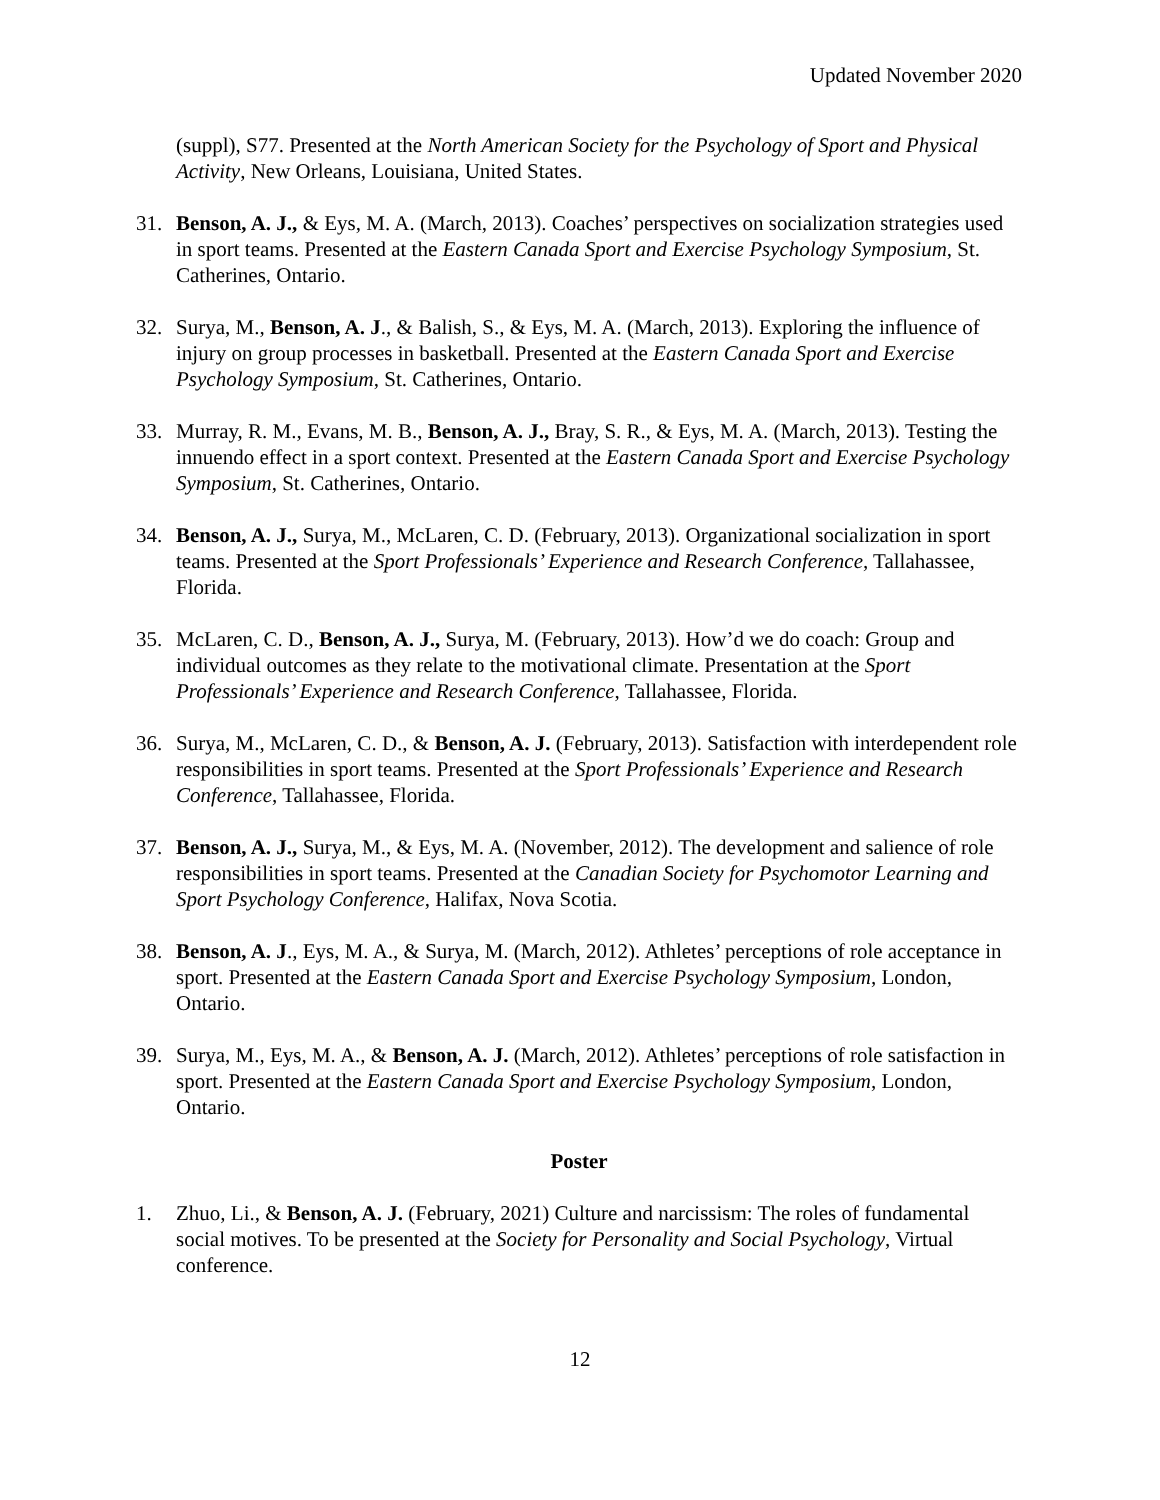Updated November 2020
(suppl), S77. Presented at the North American Society for the Psychology of Sport and Physical Activity, New Orleans, Louisiana, United States.
31. Benson, A. J., & Eys, M. A. (March, 2013). Coaches’ perspectives on socialization strategies used in sport teams. Presented at the Eastern Canada Sport and Exercise Psychology Symposium, St. Catherines, Ontario.
32. Surya, M., Benson, A. J., & Balish, S., & Eys, M. A. (March, 2013). Exploring the influence of injury on group processes in basketball. Presented at the Eastern Canada Sport and Exercise Psychology Symposium, St. Catherines, Ontario.
33. Murray, R. M., Evans, M. B., Benson, A. J., Bray, S. R., & Eys, M. A. (March, 2013). Testing the innuendo effect in a sport context. Presented at the Eastern Canada Sport and Exercise Psychology Symposium, St. Catherines, Ontario.
34. Benson, A. J., Surya, M., McLaren, C. D. (February, 2013). Organizational socialization in sport teams. Presented at the Sport Professionals’ Experience and Research Conference, Tallahassee, Florida.
35. McLaren, C. D., Benson, A. J., Surya, M. (February, 2013). How’d we do coach: Group and individual outcomes as they relate to the motivational climate. Presentation at the Sport Professionals’ Experience and Research Conference, Tallahassee, Florida.
36. Surya, M., McLaren, C. D., & Benson, A. J. (February, 2013). Satisfaction with interdependent role responsibilities in sport teams. Presented at the Sport Professionals’ Experience and Research Conference, Tallahassee, Florida.
37. Benson, A. J., Surya, M., & Eys, M. A. (November, 2012). The development and salience of role responsibilities in sport teams. Presented at the Canadian Society for Psychomotor Learning and Sport Psychology Conference, Halifax, Nova Scotia.
38. Benson, A. J., Eys, M. A., & Surya, M. (March, 2012). Athletes’ perceptions of role acceptance in sport. Presented at the Eastern Canada Sport and Exercise Psychology Symposium, London, Ontario.
39. Surya, M., Eys, M. A., & Benson, A. J. (March, 2012). Athletes’ perceptions of role satisfaction in sport. Presented at the Eastern Canada Sport and Exercise Psychology Symposium, London, Ontario.
Poster
1. Zhuo, Li., & Benson, A. J. (February, 2021) Culture and narcissism: The roles of fundamental social motives. To be presented at the Society for Personality and Social Psychology, Virtual conference.
12